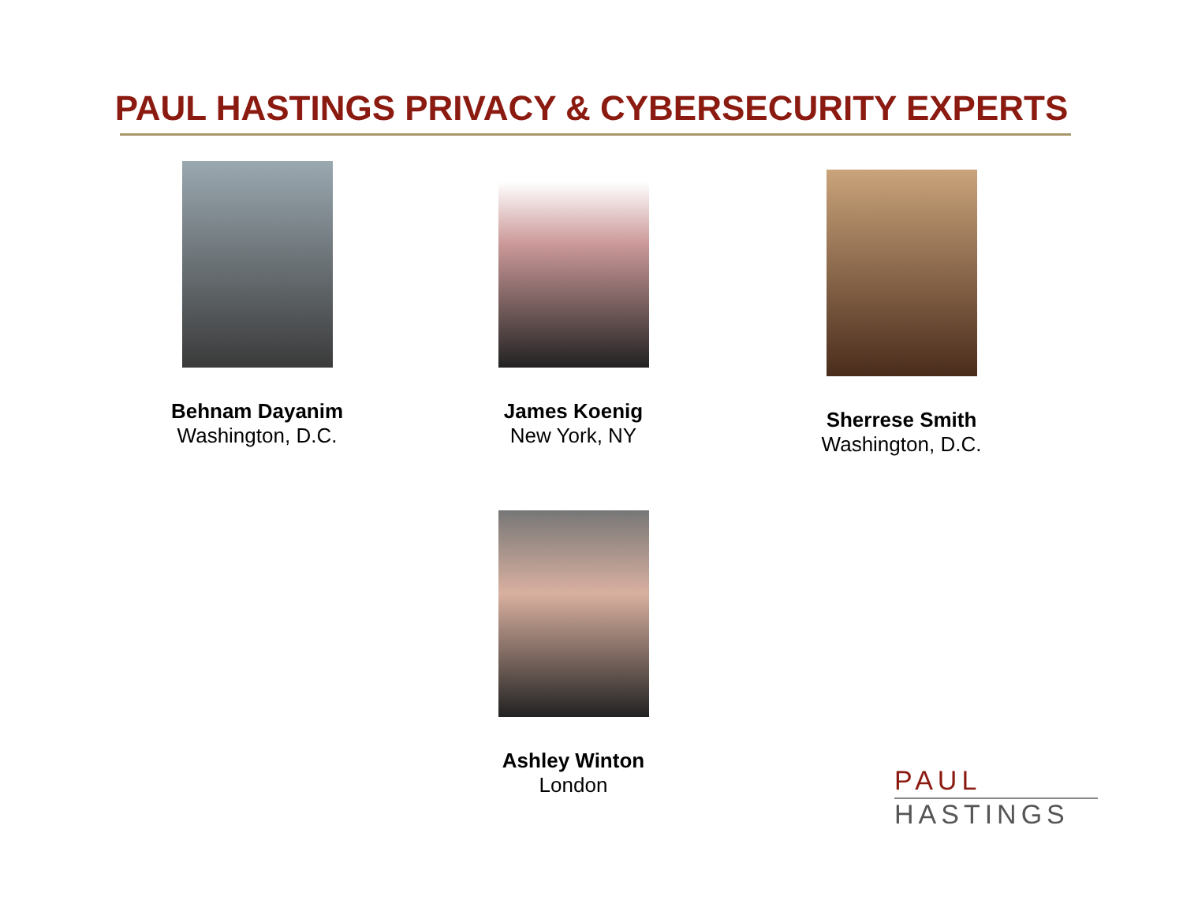PAUL HASTINGS PRIVACY & CYBERSECURITY EXPERTS
Behnam Dayanim
Washington, D.C.
James Koenig
New York, NY
Sherrese Smith
Washington, D.C.
Ashley Winton
London
PAUL
HASTINGS